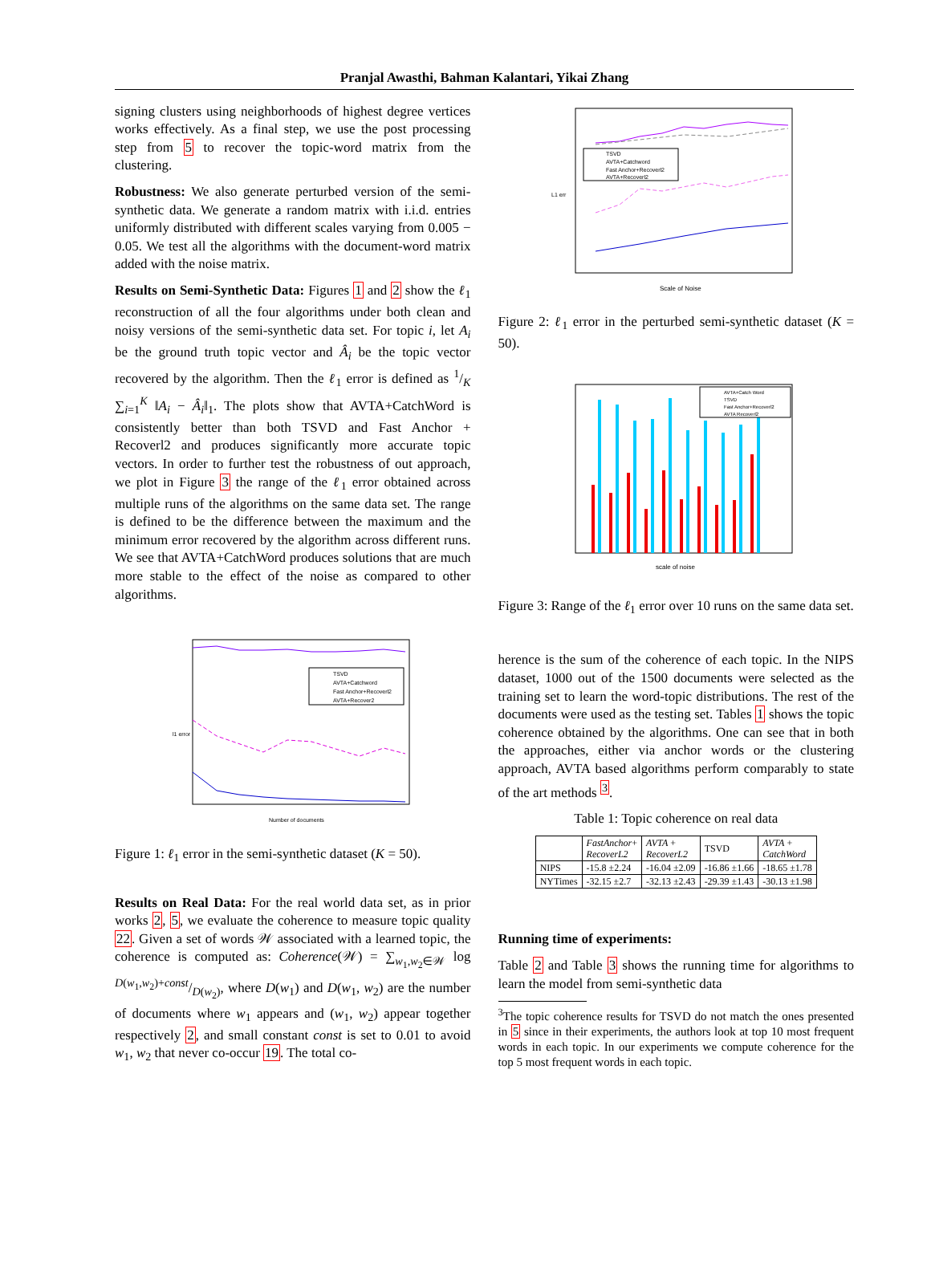Pranjal Awasthi, Bahman Kalantari, Yikai Zhang
signing clusters using neighborhoods of highest degree vertices works effectively. As a final step, we use the post processing step from 5 to recover the topic-word matrix from the clustering.
Robustness: We also generate perturbed version of the semi-synthetic data. We generate a random matrix with i.i.d. entries uniformly distributed with different scales varying from 0.005 − 0.05. We test all the algorithms with the document-word matrix added with the noise matrix.
Results on Semi-Synthetic Data: Figures 1 and 2 show the ℓ<sub>1</sub> reconstruction of all the four algorithms under both clean and noisy versions of the semi-synthetic data set. For topic i, let A<sub>i</sub> be the ground truth topic vector and Â<sub>i</sub> be the topic vector recovered by the algorithm. Then the ℓ<sub>1</sub> error is defined as 1/K ∑<sub>i=1</sub><sup>K</sup> ‖A<sub>i</sub> − Â<sub>i</sub>‖<sub>1</sub>. The plots show that AVTA+CatchWord is consistently better than both TSVD and Fast Anchor + Recoverl2 and produces significantly more accurate topic vectors. In order to further test the robustness of out approach, we plot in Figure 3 the range of the ℓ<sub>1</sub> error obtained across multiple runs of the algorithms on the same data set. The range is defined to be the difference between the maximum and the minimum error recovered by the algorithm across different runs. We see that AVTA+CatchWord produces solutions that are much more stable to the effect of the noise as compared to other algorithms.
TSVD
AVTA+Catchword
Fast Anchor+Recoverl2
AVTA+Recover2
l1 error
Number of documents
Figure 1: ℓ<sub>1</sub> error in the semi-synthetic dataset (K = 50).
Results on Real Data: For the real world data set, as in prior works 2, 5, we evaluate the coherence to measure topic quality 22. Given a set of words 𝒲 associated with a learned topic, the coherence is computed as: Coherence(𝒲) = ∑<sub>w<sub>1</sub>,w<sub>2</sub>∈𝒲</sub> log D(w<sub>1</sub>,w<sub>2</sub>)+const/D(w<sub>2</sub>), where D(w<sub>1</sub>) and D(w<sub>1</sub>, w<sub>2</sub>) are the number of documents where w<sub>1</sub> appears and (w<sub>1</sub>, w<sub>2</sub>) appear together respectively 2, and small constant const is set to 0.01 to avoid w<sub>1</sub>, w<sub>2</sub> that never co-occur 19. The total co-
TSVD
AVTA+Catchword
Fast Anchor+Recoverl2
AVTA+Recoverl2
L1 err
Scale of Noise
Figure 2: ℓ<sub>1</sub> error in the perturbed semi-synthetic dataset (K = 50).
AVTA+Catch Word
TSVD
Fast Anchor+Recoverl2
AVTA Recoverl2
scale of noise
Figure 3: Range of the ℓ<sub>1</sub> error over 10 runs on the same data set.
herence is the sum of the coherence of each topic. In the NIPS dataset, 1000 out of the 1500 documents were selected as the training set to learn the word-topic distributions. The rest of the documents were used as the testing set. Tables 1 shows the topic coherence obtained by the algorithms. One can see that in both the approaches, either via anchor words or the clustering approach, AVTA based algorithms perform comparably to state of the art methods <sup>3</sup>.
Table 1: Topic coherence on real data
| | FastAnchor + RecoverL2 | AVTA + RecoverL2 | TSVD | AVTA + CatchWord |
| --- | --- | --- | --- | --- |
| NIPS | -15.8 ±2.24 | -16.04 ±2.09 | -16.86 ±1.66 | -18.65 ±1.78 |
| NYTimes | -32.15 ±2.7 | -32.13 ±2.43 | -29.39 ±1.43 | -30.13 ±1.98 |
Running time of experiments:
Table 2 and Table 3 shows the running time for algorithms to learn the model from semi-synthetic data
<sup>3</sup> The topic coherence results for TSVD do not match the ones presented in 5 since in their experiments, the authors look at top 10 most frequent words in each topic. In our experiments we compute coherence for the top 5 most frequent words in each topic.